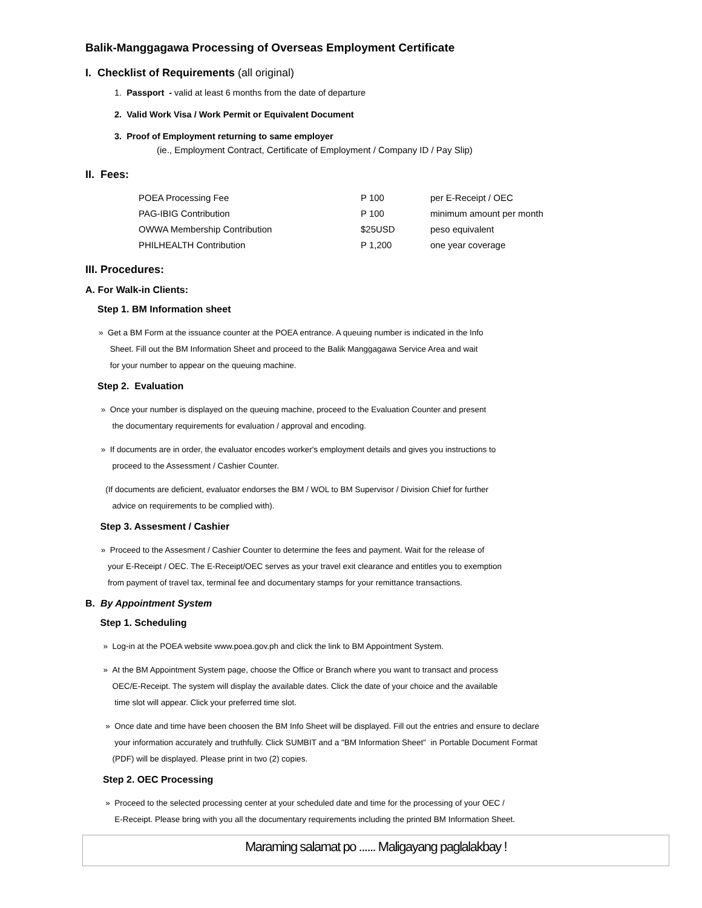Balik-Manggagawa Processing of Overseas Employment Certificate
I. Checklist of Requirements (all original)
1. Passport - valid at least 6 months from the date of departure
2. Valid Work Visa / Work Permit or Equivalent Document
3. Proof of Employment returning to same employer
(ie., Employment Contract, Certificate of Employment / Company ID / Pay Slip)
II. Fees:
| POEA Processing Fee | P 100 | per E-Receipt / OEC |
| PAG-IBIG Contribution | P 100 | minimum amount per month |
| OWWA Membership Contribution | $25USD | peso equivalent |
| PHILHEALTH Contribution | P 1,200 | one year coverage |
III. Procedures:
A. For Walk-in Clients:
Step 1. BM Information sheet
» Get a BM Form at the issuance counter at the POEA entrance. A queuing number is indicated in the Info
Sheet. Fill out the BM Information Sheet and proceed to the Balik Manggagawa Service Area and wait
for your number to appear on the queuing machine.
Step 2. Evaluation
» Once your number is displayed on the queuing machine, proceed to the Evaluation Counter and present
the documentary requirements for evaluation / approval and encoding.
» If documents are in order, the evaluator encodes worker's employment details and gives you instructions to
proceed to the Assessment / Cashier Counter.
(If documents are deficient, evaluator endorses the BM / WOL to BM Supervisor / Division Chief for further
advice on requirements to be complied with).
Step 3. Assesment / Cashier
» Proceed to the Assesment / Cashier Counter to determine the fees and payment. Wait for the release of
your E-Receipt / OEC. The E-Receipt/OEC serves as your travel exit clearance and entitles you to exemption
from payment of travel tax, terminal fee and documentary stamps for your remittance transactions.
B. By Appointment System
Step 1. Scheduling
» Log-in at the POEA website www.poea.gov.ph and click the link to BM Appointment System.
» At the BM Appointment System page, choose the Office or Branch where you want to transact and process
OEC/E-Receipt. The system will display the available dates. Click the date of your choice and the available
time slot will appear. Click your preferred time slot.
» Once date and time have been choosen the BM Info Sheet will be displayed. Fill out the entries and ensure to declare
your information accurately and truthfully. Click SUMBIT and a "BM Information Sheet" in Portable Document Format
(PDF) will be displayed. Please print in two (2) copies.
Step 2. OEC Processing
» Proceed to the selected processing center at your scheduled date and time for the processing of your OEC /
E-Receipt. Please bring with you all the documentary requirements including the printed BM Information Sheet.
Maraming salamat po ...... Maligayang paglalakbay !